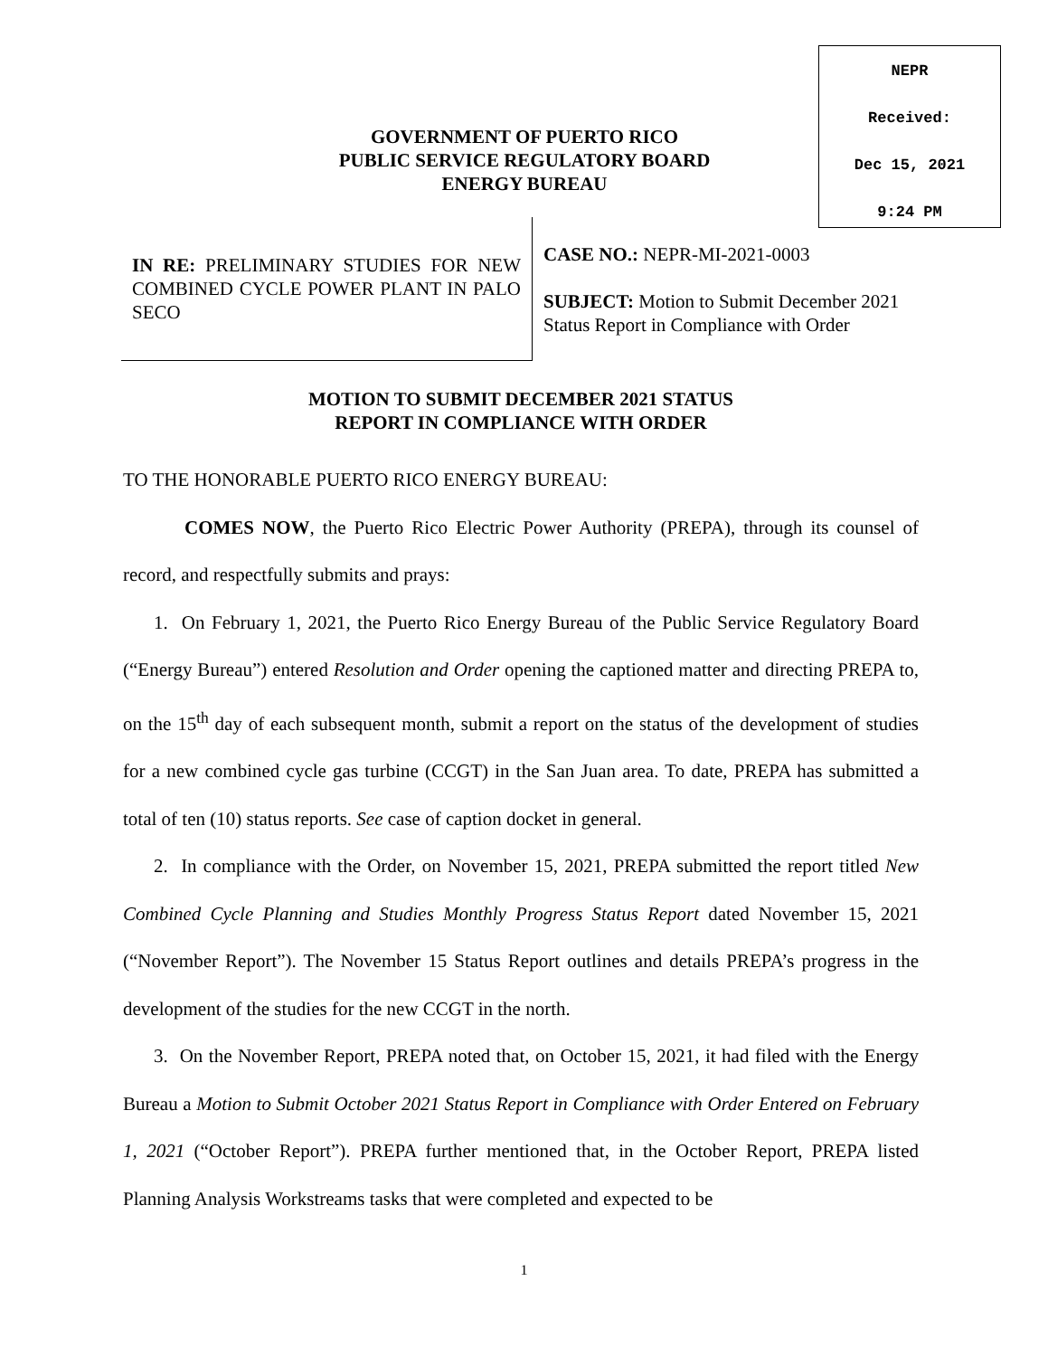NEPR
Received:
Dec 15, 2021
9:24 PM
GOVERNMENT OF PUERTO RICO
PUBLIC SERVICE REGULATORY BOARD
ENERGY BUREAU
IN RE: PRELIMINARY STUDIES FOR NEW COMBINED CYCLE POWER PLANT IN PALO SECO
CASE NO.: NEPR-MI-2021-0003
SUBJECT: Motion to Submit December 2021
Status Report in Compliance with Order
MOTION TO SUBMIT DECEMBER 2021 STATUS
REPORT IN COMPLIANCE WITH ORDER
TO THE HONORABLE PUERTO RICO ENERGY BUREAU:
COMES NOW, the Puerto Rico Electric Power Authority (PREPA), through its counsel of record, and respectfully submits and prays:
1. On February 1, 2021, the Puerto Rico Energy Bureau of the Public Service Regulatory Board (“Energy Bureau”) entered Resolution and Order opening the captioned matter and directing PREPA to, on the 15<sup>th</sup> day of each subsequent month, submit a report on the status of the development of studies for a new combined cycle gas turbine (CCGT) in the San Juan area. To date, PREPA has submitted a total of ten (10) status reports. See case of caption docket in general.
2. In compliance with the Order, on November 15, 2021, PREPA submitted the report titled New Combined Cycle Planning and Studies Monthly Progress Status Report dated November 15, 2021 (“November Report”). The November 15 Status Report outlines and details PREPA’s progress in the development of the studies for the new CCGT in the north.
3. On the November Report, PREPA noted that, on October 15, 2021, it had filed with the Energy Bureau a Motion to Submit October 2021 Status Report in Compliance with Order Entered on February 1, 2021 (“October Report”). PREPA further mentioned that, in the October Report, PREPA listed Planning Analysis Workstreams tasks that were completed and expected to be
1